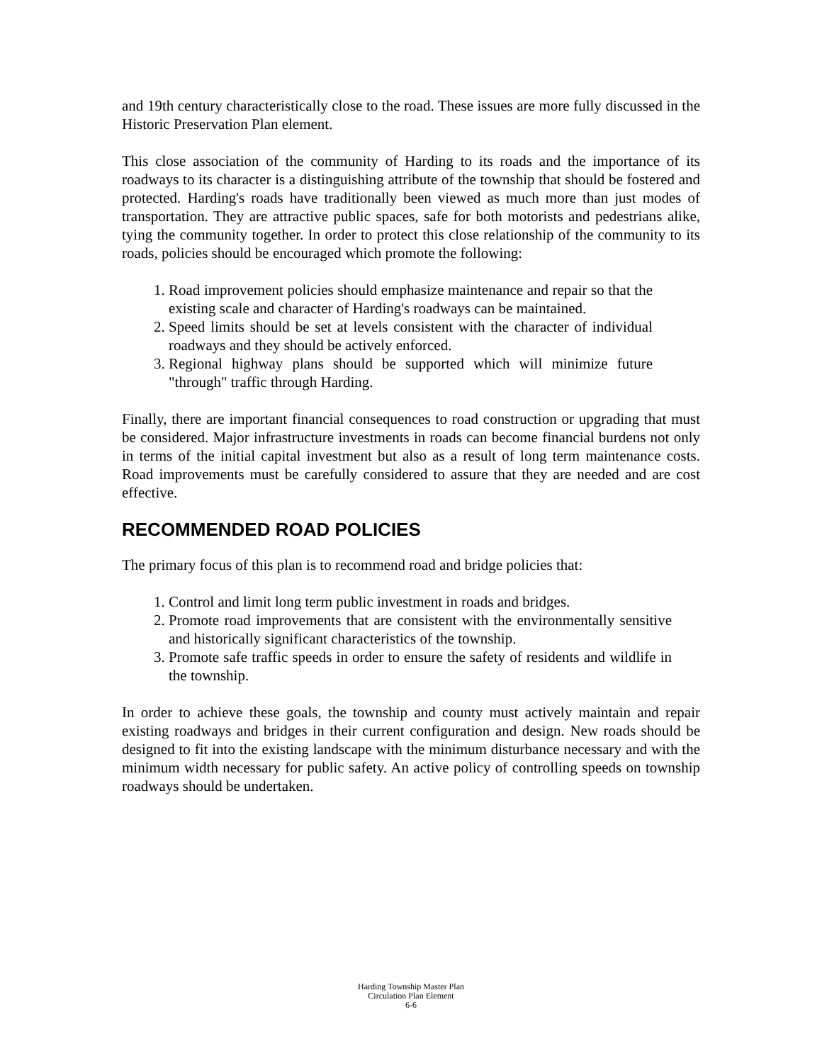and 19th century characteristically close to the road. These issues are more fully discussed in the Historic Preservation Plan element.
This close association of the community of Harding to its roads and the importance of its roadways to its character is a distinguishing attribute of the township that should be fostered and protected. Harding's roads have traditionally been viewed as much more than just modes of transportation. They are attractive public spaces, safe for both motorists and pedestrians alike, tying the community together. In order to protect this close relationship of the community to its roads, policies should be encouraged which promote the following:
1. Road improvement policies should emphasize maintenance and repair so that the existing scale and character of Harding's roadways can be maintained.
2. Speed limits should be set at levels consistent with the character of individual roadways and they should be actively enforced.
3. Regional highway plans should be supported which will minimize future "through" traffic through Harding.
Finally, there are important financial consequences to road construction or upgrading that must be considered. Major infrastructure investments in roads can become financial burdens not only in terms of the initial capital investment but also as a result of long term maintenance costs. Road improvements must be carefully considered to assure that they are needed and are cost effective.
RECOMMENDED ROAD POLICIES
The primary focus of this plan is to recommend road and bridge policies that:
1. Control and limit long term public investment in roads and bridges.
2. Promote road improvements that are consistent with the environmentally sensitive and historically significant characteristics of the township.
3. Promote safe traffic speeds in order to ensure the safety of residents and wildlife in the township.
In order to achieve these goals, the township and county must actively maintain and repair existing roadways and bridges in their current configuration and design. New roads should be designed to fit into the existing landscape with the minimum disturbance necessary and with the minimum width necessary for public safety. An active policy of controlling speeds on township roadways should be undertaken.
Harding Township Master Plan
Circulation Plan Element
6-6